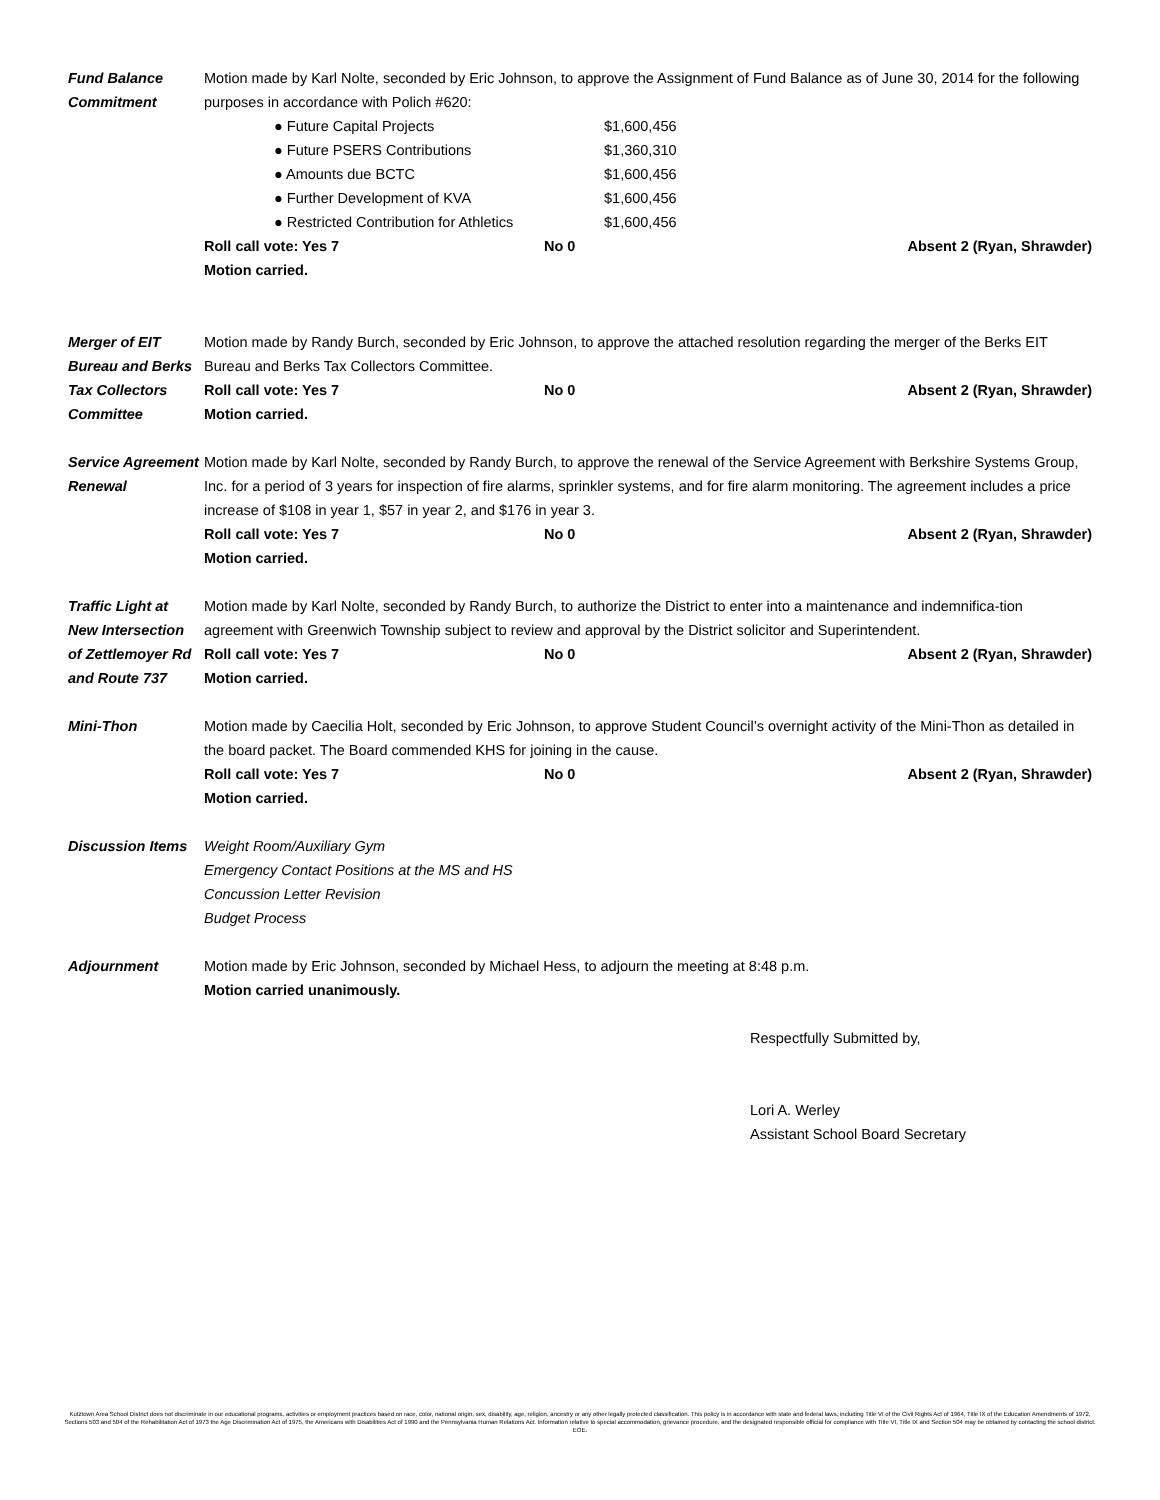Fund Balance
Commitment
Motion made by Karl Nolte, seconded by Eric Johnson, to approve the Assignment of Fund Balance as of June 30, 2014 for the following purposes in accordance with Polich #620:
● Future Capital Projects $1,600,456
● Future PSERS Contributions $1,360,310
● Amounts due BCTC $1,600,456
● Further Development of KVA $1,600,456
● Restricted Contribution for Athletics $1,600,456
Roll call vote: Yes 7 No 0 Absent 2 (Ryan, Shrawder)
Motion carried.
Merger of EIT
Bureau and Berks
Tax Collectors
Committee
Motion made by Randy Burch, seconded by Eric Johnson, to approve the attached resolution regarding the merger of the Berks EIT Bureau and Berks Tax Collectors Committee.
Roll call vote: Yes 7 No 0 Absent 2 (Ryan, Shrawder)
Motion carried.
Service Agreement
Renewal
Motion made by Karl Nolte, seconded by Randy Burch, to approve the renewal of the Service Agreement with Berkshire Systems Group, Inc. for a period of 3 years for inspection of fire alarms, sprinkler systems, and for fire alarm monitoring. The agreement includes a price increase of $108 in year 1, $57 in year 2, and $176 in year 3.
Roll call vote: Yes 7 No 0 Absent 2 (Ryan, Shrawder)
Motion carried.
Traffic Light at
New Intersection
of Zettlemoyer Rd
and Route 737
Motion made by Karl Nolte, seconded by Randy Burch, to authorize the District to enter into a maintenance and indemnifica-tion agreement with Greenwich Township subject to review and approval by the District solicitor and Superintendent.
Roll call vote: Yes 7 No 0 Absent 2 (Ryan, Shrawder)
Motion carried.
Mini-Thon Motion made by Caecilia Holt, seconded by Eric Johnson, to approve Student Council’s overnight activity of the Mini-Thon as detailed in the board packet. The Board commended KHS for joining in the cause.
Roll call vote: Yes 7 No 0 Absent 2 (Ryan, Shrawder)
Motion carried.
Discussion Items
Weight Room/Auxiliary Gym
Emergency Contact Positions at the MS and HS
Concussion Letter Revision
Budget Process
Adjournment Motion made by Eric Johnson, seconded by Michael Hess, to adjourn the meeting at 8:48 p.m.
Motion carried unanimously.
Respectfully Submitted by,
Lori A. Werley
Assistant School Board Secretary
Kutztown Area School District does not discriminate in our educational programs, activities or employment practices based on race, color, national origin, sex, disability, age, religion, ancestry or any other legally protected classification. This policy is in accordance with state and federal laws, including Title VI of the Civil Rights Act of 1964, Title IX of the Education Amendments of 1972, Sections 503 and 504 of the Rehabilitation Act of 1973 the Age Discrimination Act of 1975, the Americans with Disabilities Act of 1990 and the Pennsylvania Human Relations Act. Information relative to special accommodation, grievance procedure, and the designated responsible official for compliance with Title VI, Title IX and Section 504 may be obtained by contacting the school district. EOE.